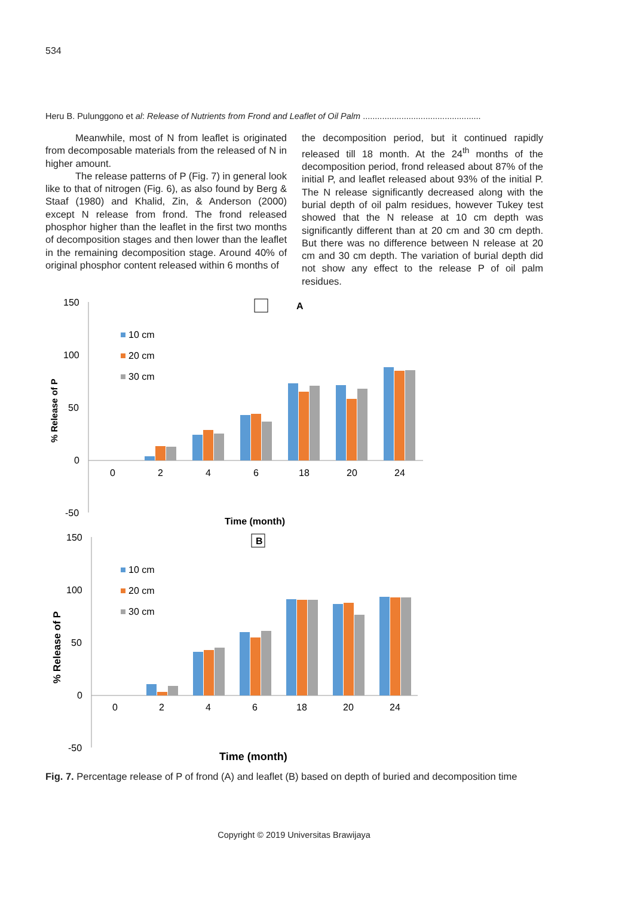534
Heru B. Pulunggono et al: Release of Nutrients from Frond and Leaflet of Oil Palm .................................................
Meanwhile, most of N from leaflet is originated from decomposable materials from the released of N in higher amount.
The release patterns of P (Fig. 7) in general look like to that of nitrogen (Fig. 6), as also found by Berg & Staaf (1980) and Khalid, Zin, & Anderson (2000) except N release from frond. The frond released phosphor higher than the leaflet in the first two months of decomposition stages and then lower than the leaflet in the remaining decomposition stage. Around 40% of original phosphor content released within 6 months of
the decomposition period, but it continued rapidly released till 18 month. At the 24<sup>th</sup> months of the decomposition period, frond released about 87% of the initial P, and leaflet released about 93% of the initial P. The N release significantly decreased along with the burial depth of oil palm residues, however Tukey test showed that the N release at 10 cm depth was significantly different than at 20 cm and 30 cm depth. But there was no difference between N release at 20 cm and 30 cm depth. The variation of burial depth did not show any effect to the release P of oil palm residues.
A
150
100
50
0
-50
% Release of P
10 cm
20 cm
30 cm
0
2
4
6
18
20
24
Time (month)
B
150
100
50
0
-50
% Release of P
10 cm
20 cm
30 cm
0
2
4
6
18
20
24
Time (month)
Fig. 7. Percentage release of P of frond (A) and leaflet (B) based on depth of buried and decomposition time
Copyright © 2019 Universitas Brawijaya